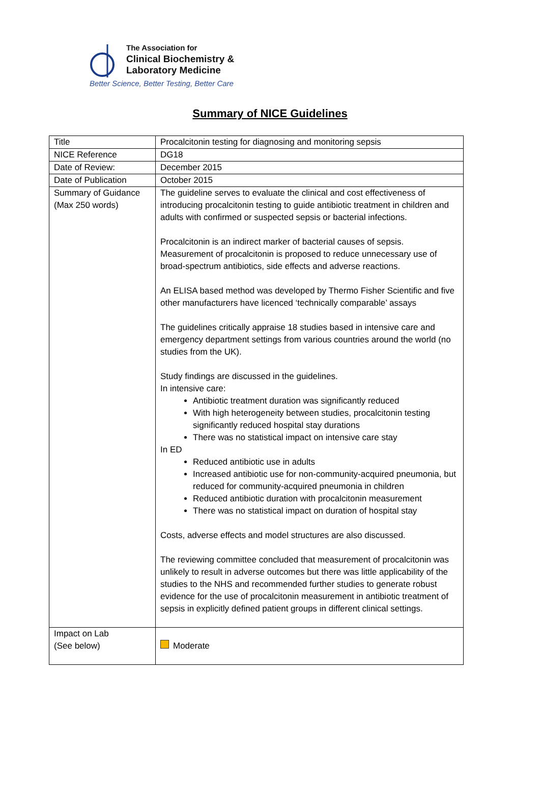The Association for
Clinical Biochemistry &
Laboratory Medicine
Better Science, Better Testing, Better Care
Summary of NICE Guidelines
| Title | Procalcitonin testing for diagnosing and monitoring sepsis |
| NICE Reference | DG18 |
| Date of Review: | December 2015 |
| Date of Publication | October 2015 |
| Summary of Guidance (Max 250 words) | The guideline serves to evaluate the clinical and cost effectiveness of introducing procalcitonin testing to guide antibiotic treatment in children and adults with confirmed or suspected sepsis or bacterial infections. Procalcitonin is an indirect marker of bacterial causes of sepsis. Measurement of procalcitonin is proposed to reduce unnecessary use of broad-spectrum antibiotics, side effects and adverse reactions. An ELISA based method was developed by Thermo Fisher Scientific and five other manufacturers have licenced ‘technically comparable’ assays The guidelines critically appraise 18 studies based in intensive care and emergency department settings from various countries around the world (no studies from the UK). Study findings are discussed in the guidelines. In intensive care: Antibiotic treatment duration was significantly reduced With high heterogeneity between studies, procalcitonin testing significantly reduced hospital stay durations There was no statistical impact on intensive care stay In ED Reduced antibiotic use in adults Increased antibiotic use for non-community-acquired pneumonia, but reduced for community-acquired pneumonia in children Reduced antibiotic duration with procalcitonin measurement There was no statistical impact on duration of hospital stay Costs, adverse effects and model structures are also discussed. The reviewing committee concluded that measurement of procalcitonin was unlikely to result in adverse outcomes but there was little applicability of the studies to the NHS and recommended further studies to generate robust evidence for the use of procalcitonin measurement in antibiotic treatment of sepsis in explicitly defined patient groups in different clinical settings. |
| Impact on Lab (See below) | Moderate |